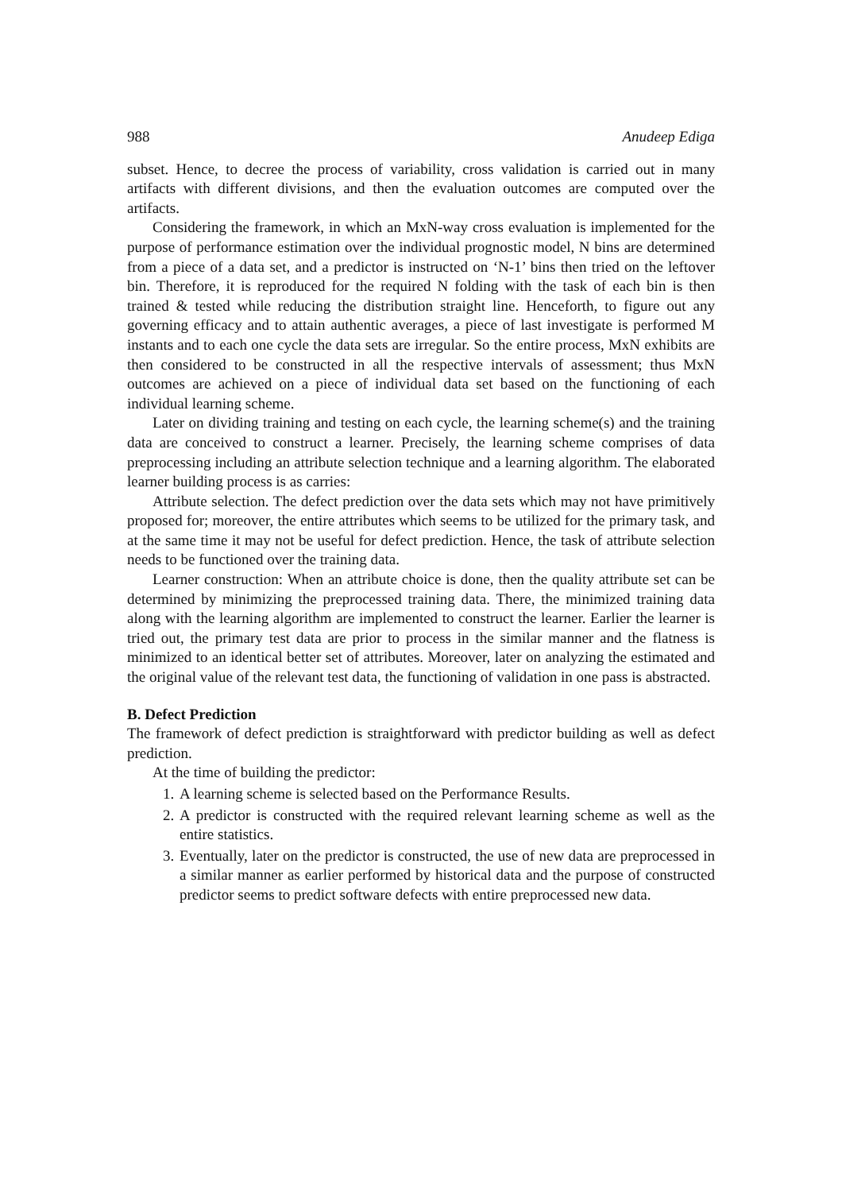988 Anudeep Ediga
subset. Hence, to decree the process of variability, cross validation is carried out in many artifacts with different divisions, and then the evaluation outcomes are computed over the artifacts.
Considering the framework, in which an MxN-way cross evaluation is implemented for the purpose of performance estimation over the individual prognostic model, N bins are determined from a piece of a data set, and a predictor is instructed on ‘N-1’ bins then tried on the leftover bin. Therefore, it is reproduced for the required N folding with the task of each bin is then trained & tested while reducing the distribution straight line. Henceforth, to figure out any governing efficacy and to attain authentic averages, a piece of last investigate is performed M instants and to each one cycle the data sets are irregular. So the entire process, MxN exhibits are then considered to be constructed in all the respective intervals of assessment; thus MxN outcomes are achieved on a piece of individual data set based on the functioning of each individual learning scheme.
Later on dividing training and testing on each cycle, the learning scheme(s) and the training data are conceived to construct a learner. Precisely, the learning scheme comprises of data preprocessing including an attribute selection technique and a learning algorithm. The elaborated learner building process is as carries:
Attribute selection. The defect prediction over the data sets which may not have primitively proposed for; moreover, the entire attributes which seems to be utilized for the primary task, and at the same time it may not be useful for defect prediction. Hence, the task of attribute selection needs to be functioned over the training data.
Learner construction: When an attribute choice is done, then the quality attribute set can be determined by minimizing the preprocessed training data. There, the minimized training data along with the learning algorithm are implemented to construct the learner. Earlier the learner is tried out, the primary test data are prior to process in the similar manner and the flatness is minimized to an identical better set of attributes. Moreover, later on analyzing the estimated and the original value of the relevant test data, the functioning of validation in one pass is abstracted.
B. Defect Prediction
The framework of defect prediction is straightforward with predictor building as well as defect prediction.
At the time of building the predictor:
1. A learning scheme is selected based on the Performance Results.
2. A predictor is constructed with the required relevant learning scheme as well as the entire statistics.
3. Eventually, later on the predictor is constructed, the use of new data are preprocessed in a similar manner as earlier performed by historical data and the purpose of constructed predictor seems to predict software defects with entire preprocessed new data.